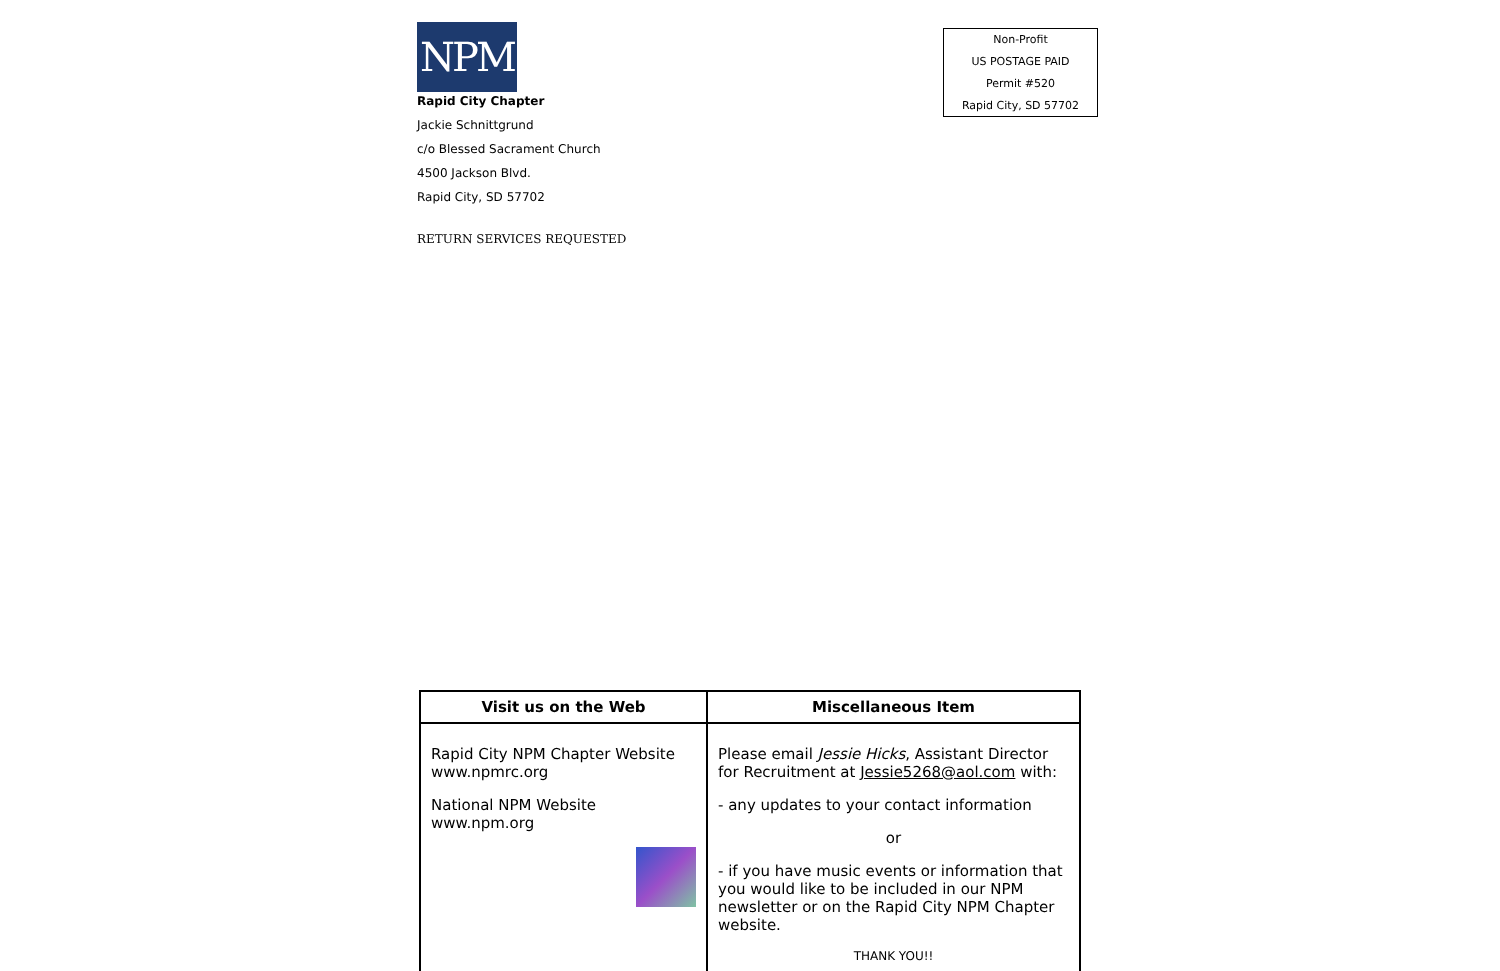NPM
Rapid City Chapter
Jackie Schnittgrund
c/o Blessed Sacrament Church
4500 Jackson Blvd.
Rapid City, SD 57702
RETURN SERVICES REQUESTED
Non-Profit
US POSTAGE PAID
Permit #520
Rapid City, SD 57702
| Visit us on the Web | Miscellaneous Item |
| --- | --- |
| Rapid City NPM Chapter Website www.npmrc.org National NPM Website www.npm.org | Please email Jessie Hicks , Assistant Director for Recruitment at Jessie5268@aol.com with: - any updates to your contact information or - if you have music events or information that you would like to be included in our NPM newsletter or on the Rapid City NPM Chapter website. THANK YOU!! |